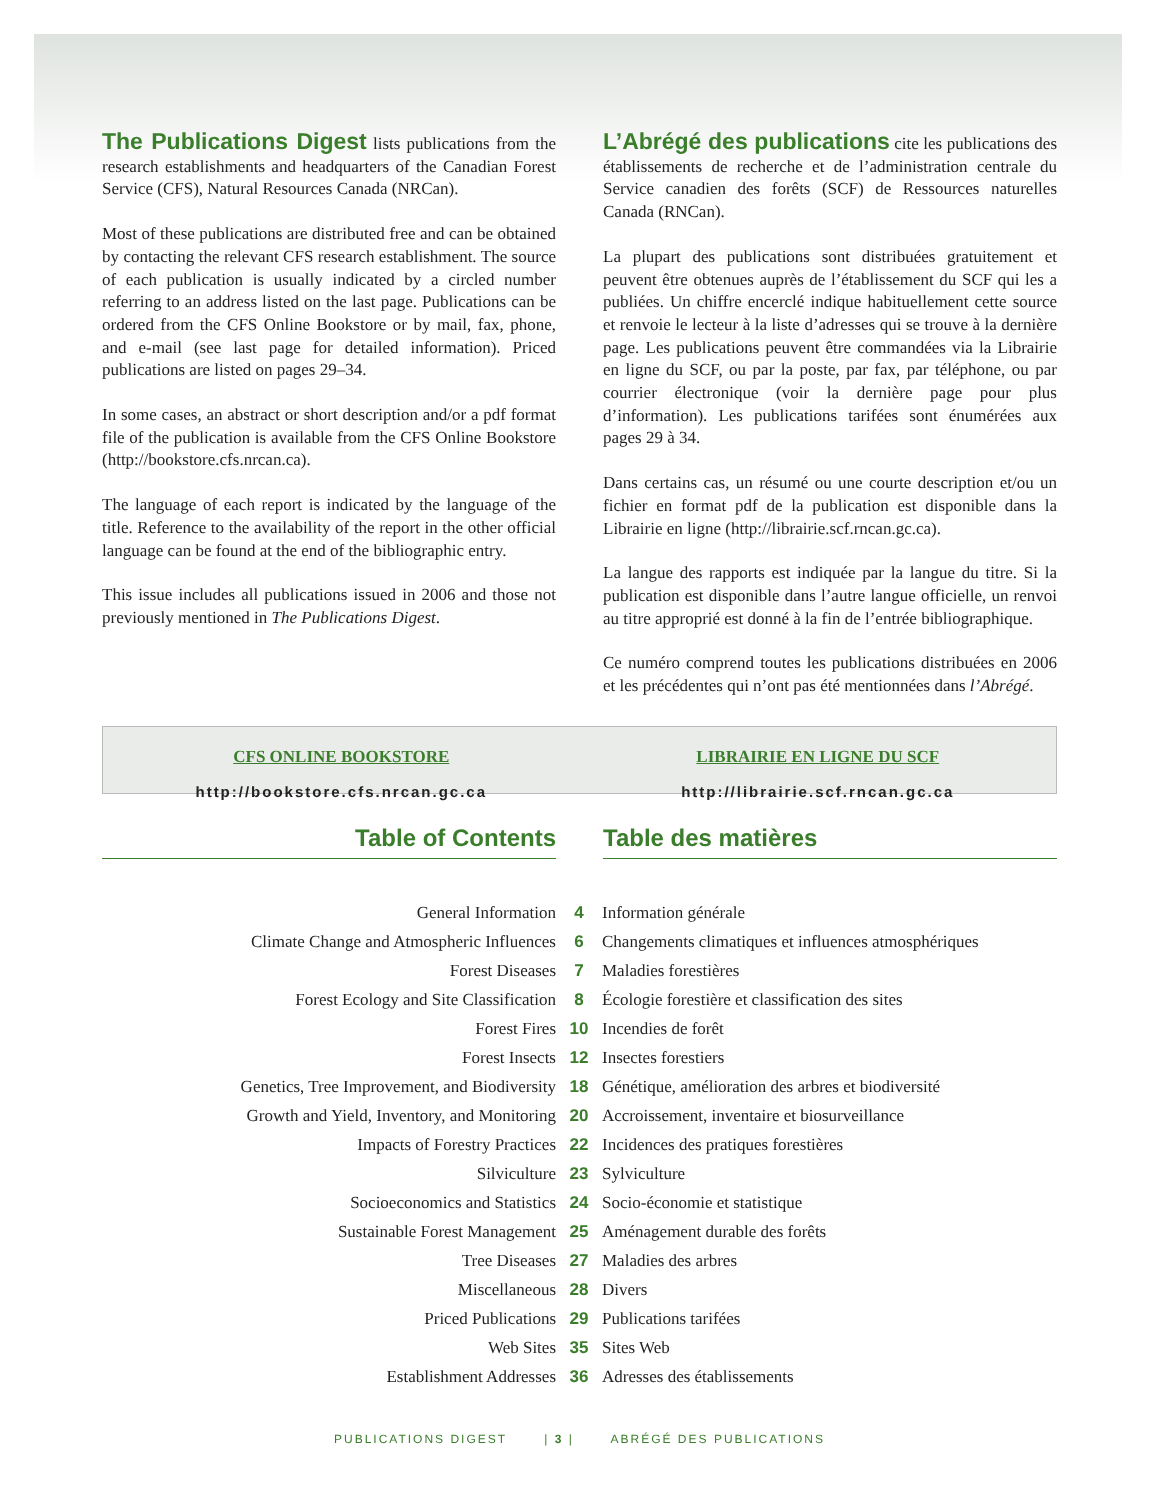The Publications Digest lists publications from the research establishments and headquarters of the Canadian Forest Service (CFS), Natural Resources Canada (NRCan).
Most of these publications are distributed free and can be obtained by contacting the relevant CFS research establishment. The source of each publication is usually indicated by a circled number referring to an address listed on the last page. Publications can be ordered from the CFS Online Bookstore or by mail, fax, phone, and e-mail (see last page for detailed information). Priced publications are listed on pages 29–34.
In some cases, an abstract or short description and/or a pdf format file of the publication is available from the CFS Online Bookstore (http://bookstore.cfs.nrcan.ca).
The language of each report is indicated by the language of the title. Reference to the availability of the report in the other official language can be found at the end of the bibliographic entry.
This issue includes all publications issued in 2006 and those not previously mentioned in The Publications Digest.
L’Abrégé des publications cite les publications des établissements de recherche et de l’administration centrale du Service canadien des forêts (SCF) de Ressources naturelles Canada (RNCan).
La plupart des publications sont distribuées gratuitement et peuvent être obtenues auprès de l’établissement du SCF qui les a publiées. Un chiffre encerclé indique habituellement cette source et renvoie le lecteur à la liste d’adresses qui se trouve à la dernière page. Les publications peuvent être commandées via la Librairie en ligne du SCF, ou par la poste, par fax, par téléphone, ou par courrier électronique (voir la dernière page pour plus d’information). Les publications tarifées sont énumérées aux pages 29 à 34.
Dans certains cas, un résumé ou une courte description et/ou un fichier en format pdf de la publication est disponible dans la Librairie en ligne (http://librairie.scf.rncan.gc.ca).
La langue des rapports est indiquée par la langue du titre. Si la publication est disponible dans l’autre langue officielle, un renvoi au titre approprié est donné à la fin de l’entrée bibliographique.
Ce numéro comprend toutes les publications distribuées en 2006 et les précédentes qui n’ont pas été mentionnées dans l’Abrégé.
CFS ONLINE BOOKSTORE
http://bookstore.cfs.nrcan.gc.ca
LIBRAIRIE EN LIGNE DU SCF
http://librairie.scf.rncan.gc.ca
Table of Contents Table des matières
| General Information | 4 | Information générale |
| Climate Change and Atmospheric Influences | 6 | Changements climatiques et influences atmosphériques |
| Forest Diseases | 7 | Maladies forestières |
| Forest Ecology and Site Classification | 8 | Écologie forestière et classification des sites |
| Forest Fires | 10 | Incendies de forêt |
| Forest Insects | 12 | Insectes forestiers |
| Genetics, Tree Improvement, and Biodiversity | 18 | Génétique, amélioration des arbres et biodiversité |
| Growth and Yield, Inventory, and Monitoring | 20 | Accroissement, inventaire et biosurveillance |
| Impacts of Forestry Practices | 22 | Incidences des pratiques forestières |
| Silviculture | 23 | Sylviculture |
| Socioeconomics and Statistics | 24 | Socio-économie et statistique |
| Sustainable Forest Management | 25 | Aménagement durable des forêts |
| Tree Diseases | 27 | Maladies des arbres |
| Miscellaneous | 28 | Divers |
| Priced Publications | 29 | Publications tarifées |
| Web Sites | 35 | Sites Web |
| Establishment Addresses | 36 | Adresses des établissements |
PUBLICATIONS DIGEST | 3 | ABRÉGÉ DES PUBLICATIONS